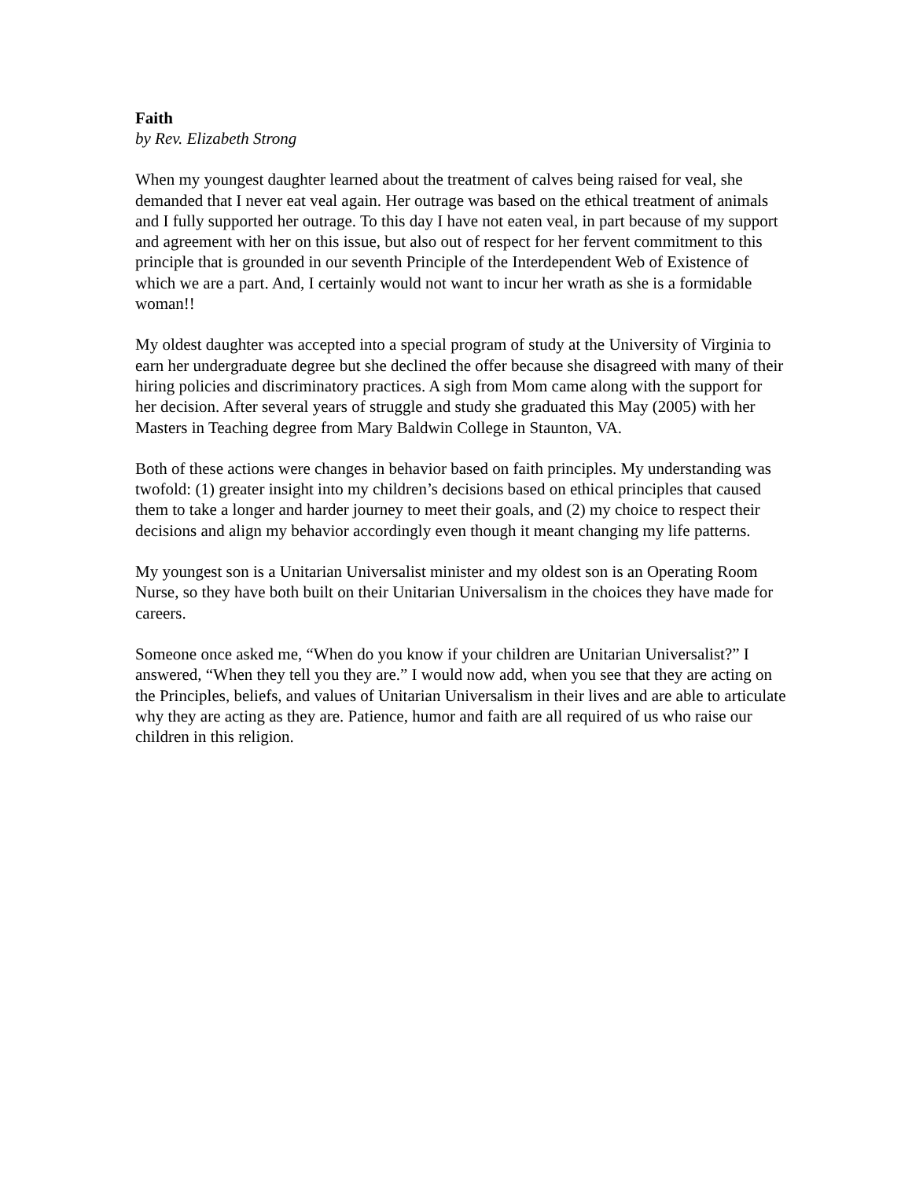Faith
by Rev. Elizabeth Strong
When my youngest daughter learned about the treatment of calves being raised for veal, she demanded that I never eat veal again. Her outrage was based on the ethical treatment of animals and I fully supported her outrage. To this day I have not eaten veal, in part because of my support and agreement with her on this issue, but also out of respect for her fervent commitment to this principle that is grounded in our seventh Principle of the Interdependent Web of Existence of which we are a part. And, I certainly would not want to incur her wrath as she is a formidable woman!!
My oldest daughter was accepted into a special program of study at the University of Virginia to earn her undergraduate degree but she declined the offer because she disagreed with many of their hiring policies and discriminatory practices. A sigh from Mom came along with the support for her decision. After several years of struggle and study she graduated this May (2005) with her Masters in Teaching degree from Mary Baldwin College in Staunton, VA.
Both of these actions were changes in behavior based on faith principles. My understanding was twofold: (1) greater insight into my children’s decisions based on ethical principles that caused them to take a longer and harder journey to meet their goals, and (2) my choice to respect their decisions and align my behavior accordingly even though it meant changing my life patterns.
My youngest son is a Unitarian Universalist minister and my oldest son is an Operating Room Nurse, so they have both built on their Unitarian Universalism in the choices they have made for careers.
Someone once asked me, “When do you know if your children are Unitarian Universalist?” I answered, “When they tell you they are.” I would now add, when you see that they are acting on the Principles, beliefs, and values of Unitarian Universalism in their lives and are able to articulate why they are acting as they are. Patience, humor and faith are all required of us who raise our children in this religion.